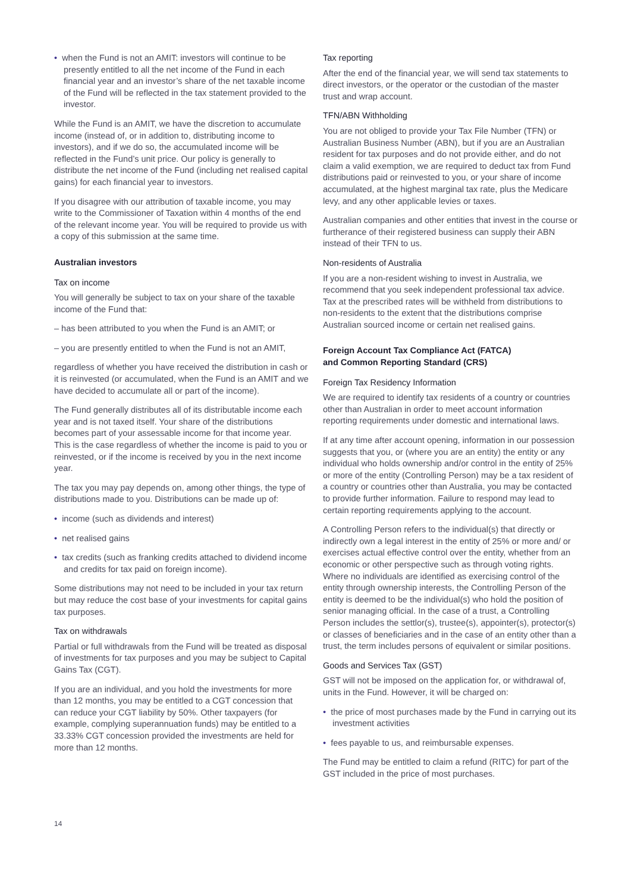• when the Fund is not an AMIT: investors will continue to be presently entitled to all the net income of the Fund in each financial year and an investor’s share of the net taxable income of the Fund will be reflected in the tax statement provided to the investor.
While the Fund is an AMIT, we have the discretion to accumulate income (instead of, or in addition to, distributing income to investors), and if we do so, the accumulated income will be reflected in the Fund’s unit price. Our policy is generally to distribute the net income of the Fund (including net realised capital gains) for each financial year to investors.
If you disagree with our attribution of taxable income, you may write to the Commissioner of Taxation within 4 months of the end of the relevant income year. You will be required to provide us with a copy of this submission at the same time.
Australian investors
Tax on income
You will generally be subject to tax on your share of the taxable income of the Fund that:
– has been attributed to you when the Fund is an AMIT; or
– you are presently entitled to when the Fund is not an AMIT,
regardless of whether you have received the distribution in cash or it is reinvested (or accumulated, when the Fund is an AMIT and we have decided to accumulate all or part of the income).
The Fund generally distributes all of its distributable income each year and is not taxed itself. Your share of the distributions becomes part of your assessable income for that income year. This is the case regardless of whether the income is paid to you or reinvested, or if the income is received by you in the next income year.
The tax you may pay depends on, among other things, the type of distributions made to you. Distributions can be made up of:
• income (such as dividends and interest)
• net realised gains
• tax credits (such as franking credits attached to dividend income and credits for tax paid on foreign income).
Some distributions may not need to be included in your tax return but may reduce the cost base of your investments for capital gains tax purposes.
Tax on withdrawals
Partial or full withdrawals from the Fund will be treated as disposal of investments for tax purposes and you may be subject to Capital Gains Tax (CGT).
If you are an individual, and you hold the investments for more than 12 months, you may be entitled to a CGT concession that can reduce your CGT liability by 50%. Other taxpayers (for example, complying superannuation funds) may be entitled to a 33.33% CGT concession provided the investments are held for more than 12 months.
Tax reporting
After the end of the financial year, we will send tax statements to direct investors, or the operator or the custodian of the master trust and wrap account.
TFN/ABN Withholding
You are not obliged to provide your Tax File Number (TFN) or Australian Business Number (ABN), but if you are an Australian resident for tax purposes and do not provide either, and do not claim a valid exemption, we are required to deduct tax from Fund distributions paid or reinvested to you, or your share of income accumulated, at the highest marginal tax rate, plus the Medicare levy, and any other applicable levies or taxes.
Australian companies and other entities that invest in the course or furtherance of their registered business can supply their ABN instead of their TFN to us.
Non-residents of Australia
If you are a non-resident wishing to invest in Australia, we recommend that you seek independent professional tax advice. Tax at the prescribed rates will be withheld from distributions to non-residents to the extent that the distributions comprise Australian sourced income or certain net realised gains.
Foreign Account Tax Compliance Act (FATCA)
and Common Reporting Standard (CRS)
Foreign Tax Residency Information
We are required to identify tax residents of a country or countries other than Australian in order to meet account information reporting requirements under domestic and international laws.
If at any time after account opening, information in our possession suggests that you, or (where you are an entity) the entity or any individual who holds ownership and/or control in the entity of 25% or more of the entity (Controlling Person) may be a tax resident of a country or countries other than Australia, you may be contacted to provide further information. Failure to respond may lead to certain reporting requirements applying to the account.
A Controlling Person refers to the individual(s) that directly or indirectly own a legal interest in the entity of 25% or more and/ or exercises actual effective control over the entity, whether from an economic or other perspective such as through voting rights. Where no individuals are identified as exercising control of the entity through ownership interests, the Controlling Person of the entity is deemed to be the individual(s) who hold the position of senior managing official. In the case of a trust, a Controlling Person includes the settlor(s), trustee(s), appointer(s), protector(s) or classes of beneficiaries and in the case of an entity other than a trust, the term includes persons of equivalent or similar positions.
Goods and Services Tax (GST)
GST will not be imposed on the application for, or withdrawal of, units in the Fund. However, it will be charged on:
• the price of most purchases made by the Fund in carrying out its investment activities
• fees payable to us, and reimbursable expenses.
The Fund may be entitled to claim a refund (RITC) for part of the GST included in the price of most purchases.
14